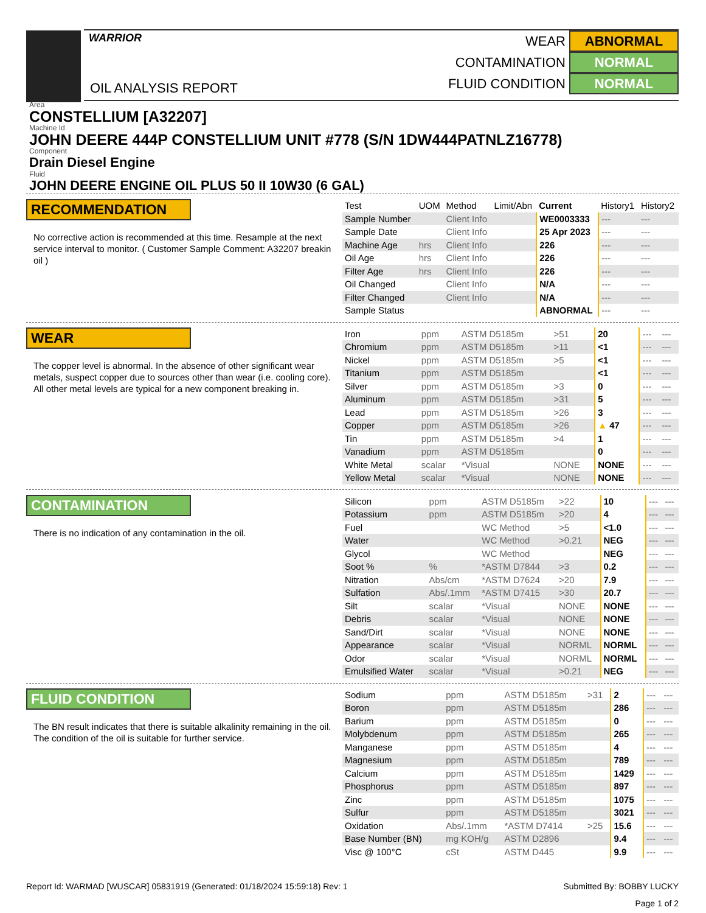WARRIOR
OIL ANALYSIS REPORT
WEAR ABNORMAL
CONTAMINATION NORMAL
FLUID CONDITION NORMAL
Area
CONSTELLIUM [A32207]
Machine Id
JOHN DEERE 444P CONSTELLIUM UNIT #778 (S/N 1DW444PATNLZ16778)
Component
Drain Diesel Engine
Fluid
JOHN DEERE ENGINE OIL PLUS 50 II 10W30 (6 GAL)
RECOMMENDATION
No corrective action is recommended at this time. Resample at the next service interval to monitor. ( Customer Sample Comment: A32207 breakin oil )
| Test | UOM | Method | Limit/Abn | Current | History1 | History2 |
| --- | --- | --- | --- | --- | --- | --- |
| Sample Number | | Client Info | | WE0003333 | --- | --- |
| Sample Date | | Client Info | | 25 Apr 2023 | --- | --- |
| Machine Age | hrs | Client Info | | 226 | --- | --- |
| Oil Age | hrs | Client Info | | 226 | --- | --- |
| Filter Age | hrs | Client Info | | 226 | --- | --- |
| Oil Changed | | Client Info | | N/A | --- | --- |
| Filter Changed | | Client Info | | N/A | --- | --- |
| Sample Status | | | | ABNORMAL | --- | --- |
WEAR
The copper level is abnormal. In the absence of other significant wear metals, suspect copper due to sources other than wear (i.e. cooling core). All other metal levels are typical for a new component breaking in.
| Iron | ppm | ASTM D5185m | >51 | 20 | --- | --- |
| Chromium | ppm | ASTM D5185m | >11 | <1 | --- | --- |
| Nickel | ppm | ASTM D5185m | >5 | <1 | --- | --- |
| Titanium | ppm | ASTM D5185m | | <1 | --- | --- |
| Silver | ppm | ASTM D5185m | >3 | 0 | --- | --- |
| Aluminum | ppm | ASTM D5185m | >31 | 5 | --- | --- |
| Lead | ppm | ASTM D5185m | >26 | 3 | --- | --- |
| Copper | ppm | ASTM D5185m | >26 | ▲ 47 | --- | --- |
| Tin | ppm | ASTM D5185m | >4 | 1 | --- | --- |
| Vanadium | ppm | ASTM D5185m | | 0 | --- | --- |
| White Metal | scalar | *Visual | NONE | NONE | --- | --- |
| Yellow Metal | scalar | *Visual | NONE | NONE | --- | --- |
CONTAMINATION
There is no indication of any contamination in the oil.
| Silicon | ppm | ASTM D5185m | >22 | 10 | --- | --- |
| Potassium | ppm | ASTM D5185m | >20 | 4 | --- | --- |
| Fuel | | WC Method | >5 | <1.0 | --- | --- |
| Water | | WC Method | >0.21 | NEG | --- | --- |
| Glycol | | WC Method | | NEG | --- | --- |
| Soot % | % | *ASTM D7844 | >3 | 0.2 | --- | --- |
| Nitration | Abs/cm | *ASTM D7624 | >20 | 7.9 | --- | --- |
| Sulfation | Abs/.1mm | *ASTM D7415 | >30 | 20.7 | --- | --- |
| Silt | scalar | *Visual | NONE | NONE | --- | --- |
| Debris | scalar | *Visual | NONE | NONE | --- | --- |
| Sand/Dirt | scalar | *Visual | NONE | NONE | --- | --- |
| Appearance | scalar | *Visual | NORML | NORML | --- | --- |
| Odor | scalar | *Visual | NORML | NORML | --- | --- |
| Emulsified Water | scalar | *Visual | >0.21 | NEG | --- | --- |
FLUID CONDITION
The BN result indicates that there is suitable alkalinity remaining in the oil. The condition of the oil is suitable for further service.
| Sodium | ppm | ASTM D5185m | >31 | 2 | --- | --- |
| Boron | ppm | ASTM D5185m | | 286 | --- | --- |
| Barium | ppm | ASTM D5185m | | 0 | --- | --- |
| Molybdenum | ppm | ASTM D5185m | | 265 | --- | --- |
| Manganese | ppm | ASTM D5185m | | 4 | --- | --- |
| Magnesium | ppm | ASTM D5185m | | 789 | --- | --- |
| Calcium | ppm | ASTM D5185m | | 1429 | --- | --- |
| Phosphorus | ppm | ASTM D5185m | | 897 | --- | --- |
| Zinc | ppm | ASTM D5185m | | 1075 | --- | --- |
| Sulfur | ppm | ASTM D5185m | | 3021 | --- | --- |
| Oxidation | Abs/.1mm | *ASTM D7414 | >25 | 15.6 | --- | --- |
| Base Number (BN) | mg KOH/g | ASTM D2896 | | 9.4 | --- | --- |
| Visc @ 100°C | cSt | ASTM D445 | | 9.9 | --- | --- |
Report Id: WARMAD [WUSCAR] 05831919 (Generated: 01/18/2024 15:59:18) Rev: 1 Submitted By: BOBBY LUCKY
Page 1 of 2